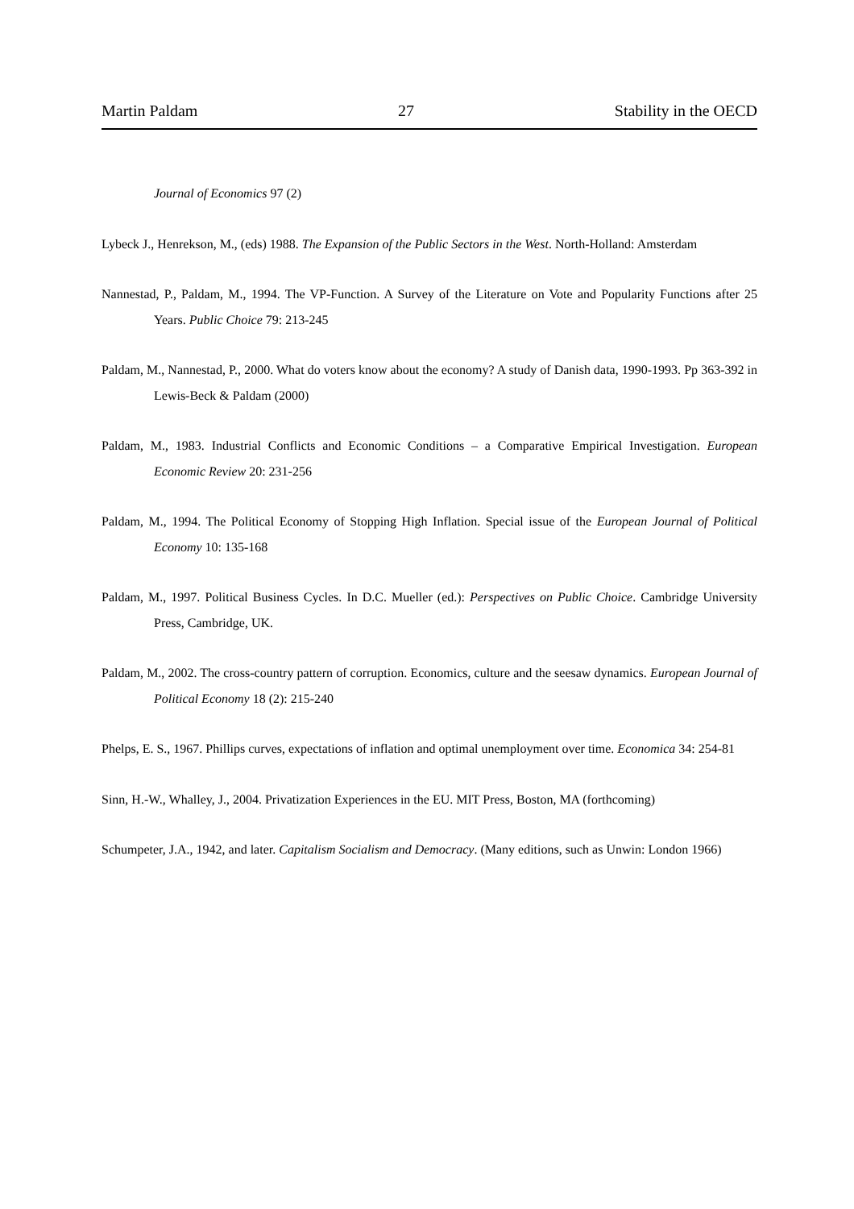Martin Paldam 27 Stability in the OECD
Journal of Economics 97 (2)
Lybeck J., Henrekson, M., (eds) 1988. The Expansion of the Public Sectors in the West. North-Holland: Amsterdam
Nannestad, P., Paldam, M., 1994. The VP-Function. A Survey of the Literature on Vote and Popularity Functions after 25 Years. Public Choice 79: 213-245
Paldam, M., Nannestad, P., 2000. What do voters know about the economy? A study of Danish data, 1990-1993. Pp 363-392 in Lewis-Beck & Paldam (2000)
Paldam, M., 1983. Industrial Conflicts and Economic Conditions – a Comparative Empirical Investigation. European Economic Review 20: 231-256
Paldam, M., 1994. The Political Economy of Stopping High Inflation. Special issue of the European Journal of Political Economy 10: 135-168
Paldam, M., 1997. Political Business Cycles. In D.C. Mueller (ed.): Perspectives on Public Choice. Cambridge University Press, Cambridge, UK.
Paldam, M., 2002. The cross-country pattern of corruption. Economics, culture and the seesaw dynamics. European Journal of Political Economy 18 (2): 215-240
Phelps, E. S., 1967. Phillips curves, expectations of inflation and optimal unemployment over time. Economica 34: 254-81
Sinn, H.-W., Whalley, J., 2004. Privatization Experiences in the EU. MIT Press, Boston, MA (forthcoming)
Schumpeter, J.A., 1942, and later. Capitalism Socialism and Democracy. (Many editions, such as Unwin: London 1966)